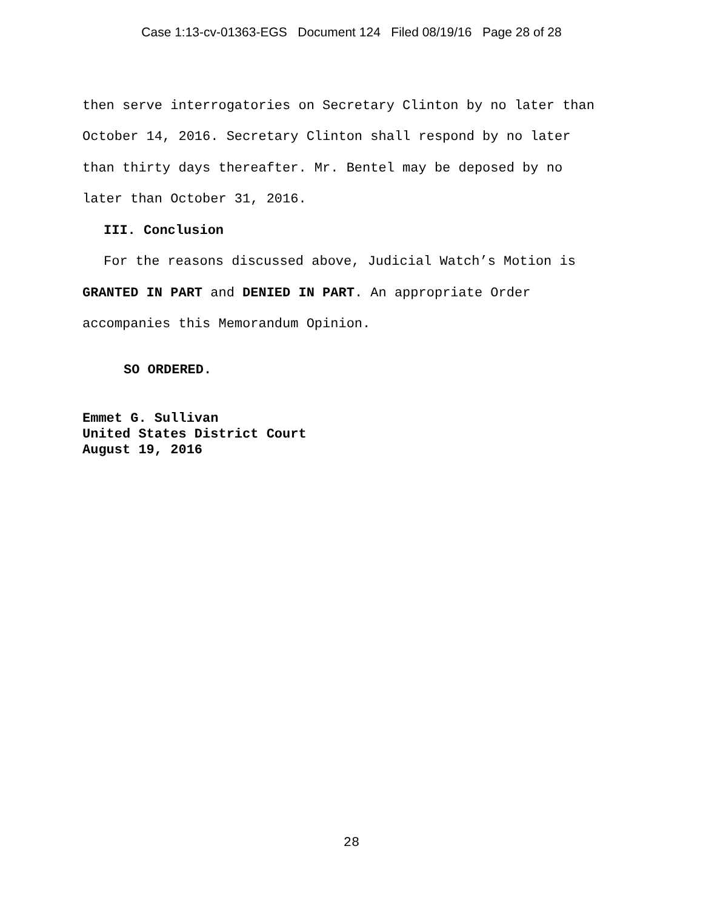Case 1:13-cv-01363-EGS Document 124 Filed 08/19/16 Page 28 of 28
then serve interrogatories on Secretary Clinton by no later than
October 14, 2016. Secretary Clinton shall respond by no later
than thirty days thereafter. Mr. Bentel may be deposed by no
later than October 31, 2016.
III. Conclusion
For the reasons discussed above, Judicial Watch’s Motion is
GRANTED IN PART and DENIED IN PART. An appropriate Order
accompanies this Memorandum Opinion.
SO ORDERED.
Emmet G. Sullivan
United States District Court
August 19, 2016
28